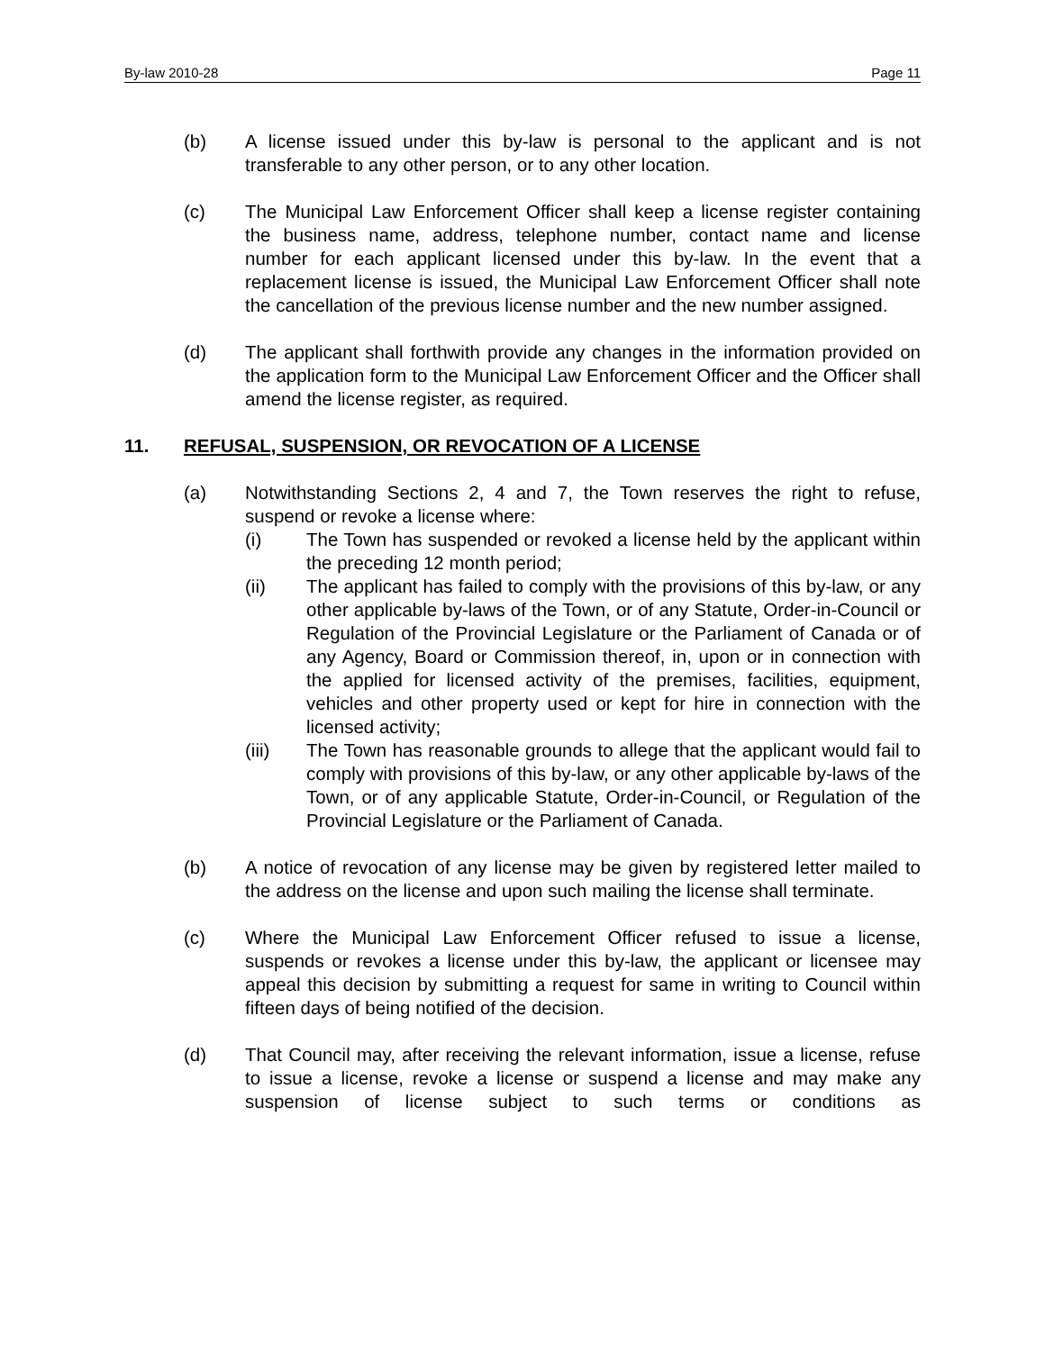By-law 2010-28 Page 11
(b) A license issued under this by-law is personal to the applicant and is not transferable to any other person, or to any other location.
(c) The Municipal Law Enforcement Officer shall keep a license register containing the business name, address, telephone number, contact name and license number for each applicant licensed under this by-law. In the event that a replacement license is issued, the Municipal Law Enforcement Officer shall note the cancellation of the previous license number and the new number assigned.
(d) The applicant shall forthwith provide any changes in the information provided on the application form to the Municipal Law Enforcement Officer and the Officer shall amend the license register, as required.
11. REFUSAL, SUSPENSION, OR REVOCATION OF A LICENSE
(a) Notwithstanding Sections 2, 4 and 7, the Town reserves the right to refuse, suspend or revoke a license where:
(i) The Town has suspended or revoked a license held by the applicant within the preceding 12 month period;
(ii) The applicant has failed to comply with the provisions of this by-law, or any other applicable by-laws of the Town, or of any Statute, Order-in-Council or Regulation of the Provincial Legislature or the Parliament of Canada or of any Agency, Board or Commission thereof, in, upon or in connection with the applied for licensed activity of the premises, facilities, equipment, vehicles and other property used or kept for hire in connection with the licensed activity;
(iii) The Town has reasonable grounds to allege that the applicant would fail to comply with provisions of this by-law, or any other applicable by-laws of the Town, or of any applicable Statute, Order-in-Council, or Regulation of the Provincial Legislature or the Parliament of Canada.
(b) A notice of revocation of any license may be given by registered letter mailed to the address on the license and upon such mailing the license shall terminate.
(c) Where the Municipal Law Enforcement Officer refused to issue a license, suspends or revokes a license under this by-law, the applicant or licensee may appeal this decision by submitting a request for same in writing to Council within fifteen days of being notified of the decision.
(d) That Council may, after receiving the relevant information, issue a license, refuse to issue a license, revoke a license or suspend a license and may make any suspension of license subject to such terms or conditions as